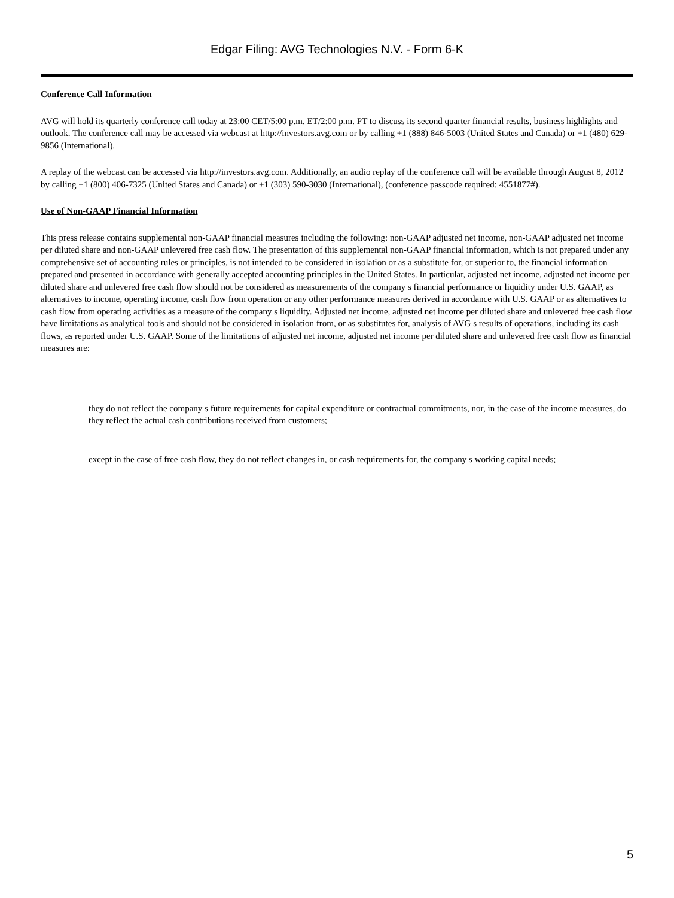Edgar Filing: AVG Technologies N.V. - Form 6-K
Conference Call Information
AVG will hold its quarterly conference call today at 23:00 CET/5:00 p.m. ET/2:00 p.m. PT to discuss its second quarter financial results, business highlights and outlook. The conference call may be accessed via webcast at http://investors.avg.com or by calling +1 (888) 846-5003 (United States and Canada) or +1 (480) 629-9856 (International).
A replay of the webcast can be accessed via http://investors.avg.com. Additionally, an audio replay of the conference call will be available through August 8, 2012 by calling +1 (800) 406-7325 (United States and Canada) or +1 (303) 590-3030 (International), (conference passcode required: 4551877#).
Use of Non-GAAP Financial Information
This press release contains supplemental non-GAAP financial measures including the following: non-GAAP adjusted net income, non-GAAP adjusted net income per diluted share and non-GAAP unlevered free cash flow. The presentation of this supplemental non-GAAP financial information, which is not prepared under any comprehensive set of accounting rules or principles, is not intended to be considered in isolation or as a substitute for, or superior to, the financial information prepared and presented in accordance with generally accepted accounting principles in the United States. In particular, adjusted net income, adjusted net income per diluted share and unlevered free cash flow should not be considered as measurements of the company s financial performance or liquidity under U.S. GAAP, as alternatives to income, operating income, cash flow from operation or any other performance measures derived in accordance with U.S. GAAP or as alternatives to cash flow from operating activities as a measure of the company s liquidity. Adjusted net income, adjusted net income per diluted share and unlevered free cash flow have limitations as analytical tools and should not be considered in isolation from, or as substitutes for, analysis of AVG s results of operations, including its cash flows, as reported under U.S. GAAP. Some of the limitations of adjusted net income, adjusted net income per diluted share and unlevered free cash flow as financial measures are:
they do not reflect the company s future requirements for capital expenditure or contractual commitments, nor, in the case of the income measures, do they reflect the actual cash contributions received from customers;
except in the case of free cash flow, they do not reflect changes in, or cash requirements for, the company s working capital needs;
5